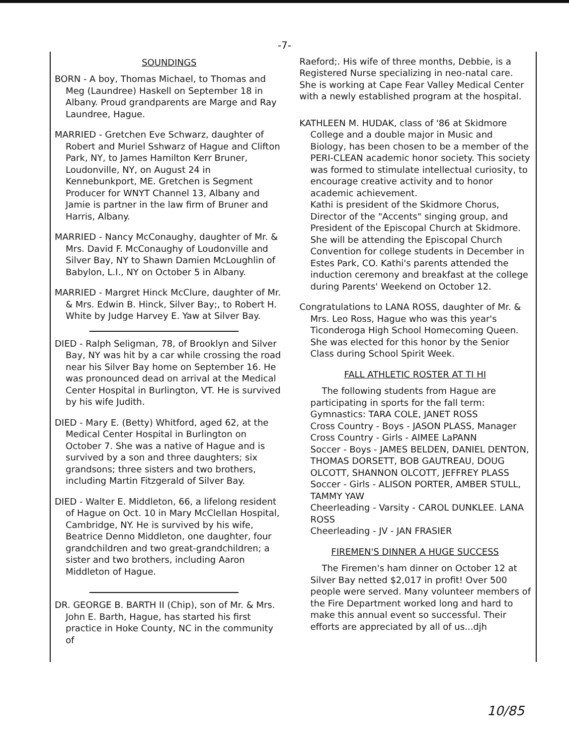-7-
SOUNDINGS
BORN - A boy, Thomas Michael, to Thomas and Meg (Laundree) Haskell on September 18 in Albany. Proud grandparents are Marge and Ray Laundree, Hague.
MARRIED - Gretchen Eve Schwarz, daughter of Robert and Muriel Sshwarz of Hague and Clifton Park, NY, to James Hamilton Kerr Bruner, Loudonville, NY, on August 24 in Kennebunkport, ME. Gretchen is Segment Producer for WNYT Channel 13, Albany and Jamie is partner in the law firm of Bruner and Harris, Albany.
MARRIED - Nancy McConaughy, daughter of Mr. & Mrs. David F. McConaughy of Loudonville and Silver Bay, NY to Shawn Damien McLoughlin of Babylon, L.I., NY on October 5 in Albany.
MARRIED - Margret Hinck McClure, daughter of Mr. & Mrs. Edwin B. Hinck, Silver Bay;, to Robert H. White by Judge Harvey E. Yaw at Silver Bay.
DIED - Ralph Seligman, 78, of Brooklyn and Silver Bay, NY was hit by a car while crossing the road near his Silver Bay home on September 16. He was pronounced dead on arrival at the Medical Center Hospital in Burlington, VT. He is survived by his wife Judith.
DIED - Mary E. (Betty) Whitford, aged 62, at the Medical Center Hospital in Burlington on October 7. She was a native of Hague and is survived by a son and three daughters; six grandsons; three sisters and two brothers, including Martin Fitzgerald of Silver Bay.
DIED - Walter E. Middleton, 66, a lifelong resident of Hague on Oct. 10 in Mary McClellan Hospital, Cambridge, NY. He is survived by his wife, Beatrice Denno Middleton, one daughter, four grandchildren and two great-grandchildren; a sister and two brothers, including Aaron Middleton of Hague.
DR. GEORGE B. BARTH II (Chip), son of Mr. & Mrs. John E. Barth, Hague, has started his first practice in Hoke County, NC in the community of
Raeford;. His wife of three months, Debbie, is a Registered Nurse specializing in neo-natal care. She is working at Cape Fear Valley Medical Center with a newly established program at the hospital.
KATHLEEN M. HUDAK, class of '86 at Skidmore College and a double major in Music and Biology, has been chosen to be a member of the PERI-CLEAN academic honor society. This society was formed to stimulate intellectual curiosity, to encourage creative activity and to honor academic achievement.
Kathi is president of the Skidmore Chorus, Director of the "Accents" singing group, and President of the Episcopal Church at Skidmore. She will be attending the Episcopal Church Convention for college students in December in Estes Park, CO. Kathi's parents attended the induction ceremony and breakfast at the college during Parents' Weekend on October 12.
Congratulations to LANA ROSS, daughter of Mr. & Mrs. Leo Ross, Hague who was this year's Ticonderoga High School Homecoming Queen. She was elected for this honor by the Senior Class during School Spirit Week.
FALL ATHLETIC ROSTER AT TI HI
The following students from Hague are participating in sports for the fall term:
Gymnastics: TARA COLE, JANET ROSS
Cross Country - Boys - JASON PLASS, Manager
Cross Country - Girls - AIMEE LaPANN
Soccer - Boys - JAMES BELDEN, DANIEL DENTON, THOMAS DORSETT, BOB GAUTREAU, DOUG OLCOTT, SHANNON OLCOTT, JEFFREY PLASS
Soccer - Girls - ALISON PORTER, AMBER STULL, TAMMY YAW
Cheerleading - Varsity - CAROL DUNKLEE. LANA ROSS
Cheerleading - JV - JAN FRASIER
FIREMEN'S DINNER A HUGE SUCCESS
The Firemen's ham dinner on October 12 at Silver Bay netted $2,017 in profit! Over 500 people were served. Many volunteer members of the Fire Department worked long and hard to make this annual event so successful. Their efforts are appreciated by all of us...djh
10/85